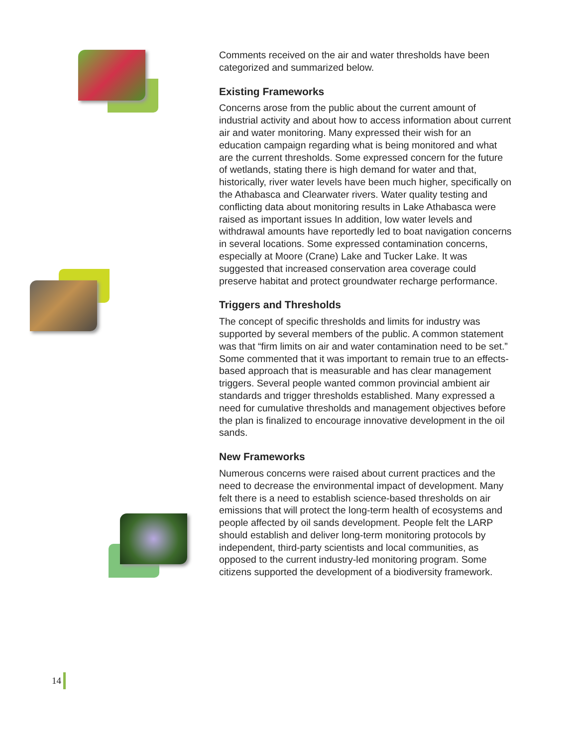Comments received on the air and water thresholds have been categorized and summarized below.
Existing Frameworks
Concerns arose from the public about the current amount of industrial activity and about how to access information about current air and water monitoring. Many expressed their wish for an education campaign regarding what is being monitored and what are the current thresholds. Some expressed concern for the future of wetlands, stating there is high demand for water and that, historically, river water levels have been much higher, specifically on the Athabasca and Clearwater rivers. Water quality testing and conflicting data about monitoring results in Lake Athabasca were raised as important issues In addition, low water levels and withdrawal amounts have reportedly led to boat navigation concerns in several locations. Some expressed contamination concerns, especially at Moore (Crane) Lake and Tucker Lake. It was suggested that increased conservation area coverage could preserve habitat and protect groundwater recharge performance.
Triggers and Thresholds
The concept of specific thresholds and limits for industry was supported by several members of the public. A common statement was that “firm limits on air and water contamination need to be set.” Some commented that it was important to remain true to an effects-based approach that is measurable and has clear management triggers. Several people wanted common provincial ambient air standards and trigger thresholds established. Many expressed a need for cumulative thresholds and management objectives before the plan is finalized to encourage innovative development in the oil sands.
New Frameworks
Numerous concerns were raised about current practices and the need to decrease the environmental impact of development. Many felt there is a need to establish science-based thresholds on air emissions that will protect the long-term health of ecosystems and people affected by oil sands development. People felt the LARP should establish and deliver long-term monitoring protocols by independent, third-party scientists and local communities, as opposed to the current industry-led monitoring program. Some citizens supported the development of a biodiversity framework.
14